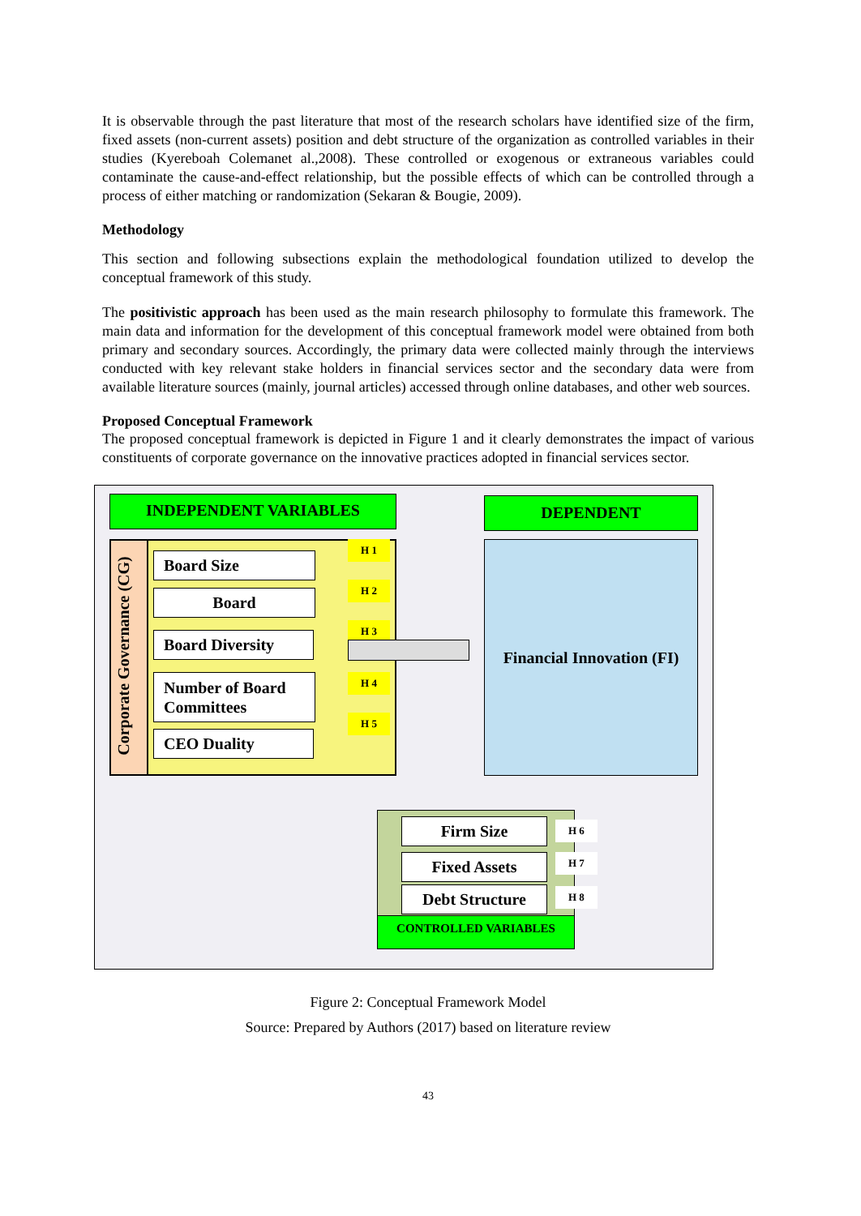It is observable through the past literature that most of the research scholars have identified size of the firm, fixed assets (non-current assets) position and debt structure of the organization as controlled variables in their studies (Kyereboah Colemanet al.,2008). These controlled or exogenous or extraneous variables could contaminate the cause-and-effect relationship, but the possible effects of which can be controlled through a process of either matching or randomization (Sekaran & Bougie, 2009).
Methodology
This section and following subsections explain the methodological foundation utilized to develop the conceptual framework of this study.
The positivistic approach has been used as the main research philosophy to formulate this framework. The main data and information for the development of this conceptual framework model were obtained from both primary and secondary sources. Accordingly, the primary data were collected mainly through the interviews conducted with key relevant stake holders in financial services sector and the secondary data were from available literature sources (mainly, journal articles) accessed through online databases, and other web sources.
Proposed Conceptual Framework
The proposed conceptual framework is depicted in Figure 1 and it clearly demonstrates the impact of various constituents of corporate governance on the innovative practices adopted in financial services sector.
INDEPENDENT VARIABLES DEPENDENT
Corporate Governance (CG)
Board Size
Board
Board Diversity
Number of Board Committees
CEO Duality
H 1
H 2
H 3
H 4
H 5
Financial Innovation (FI)
Firm Size
Fixed Assets
Debt Structure
H 6
H 7
H 8
CONTROLLED VARIABLES
Figure 2: Conceptual Framework Model
Source: Prepared by Authors (2017) based on literature review
43